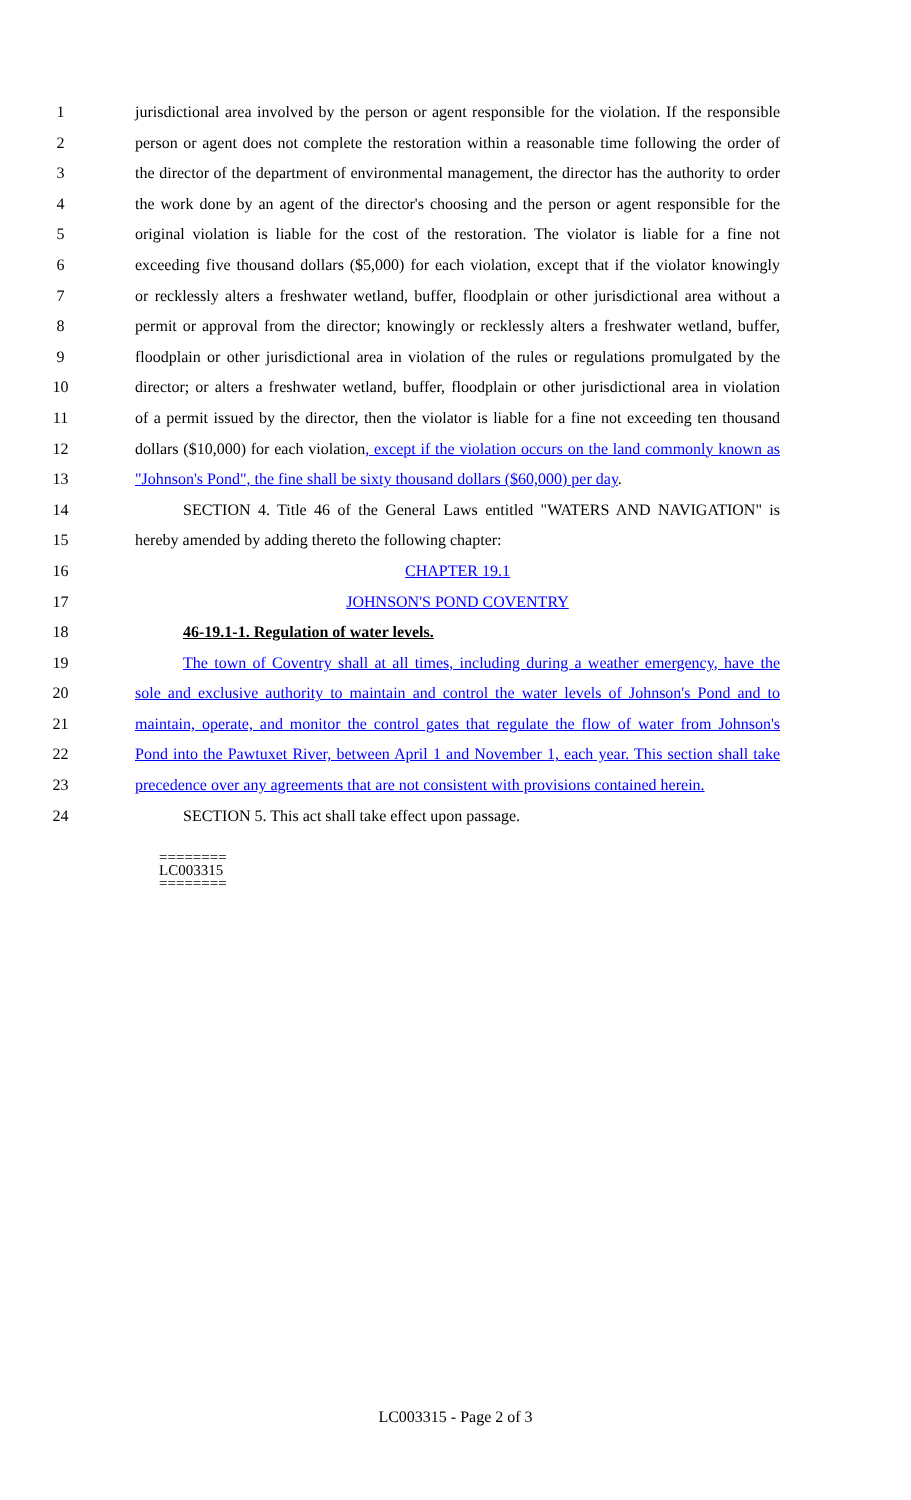1 jurisdictional area involved by the person or agent responsible for the violation. If the responsible
2 person or agent does not complete the restoration within a reasonable time following the order of
3 the director of the department of environmental management, the director has the authority to order
4 the work done by an agent of the director's choosing and the person or agent responsible for the
5 original violation is liable for the cost of the restoration. The violator is liable for a fine not
6 exceeding five thousand dollars ($5,000) for each violation, except that if the violator knowingly
7 or recklessly alters a freshwater wetland, buffer, floodplain or other jurisdictional area without a
8 permit or approval from the director; knowingly or recklessly alters a freshwater wetland, buffer,
9 floodplain or other jurisdictional area in violation of the rules or regulations promulgated by the
10 director; or alters a freshwater wetland, buffer, floodplain or other jurisdictional area in violation
11 of a permit issued by the director, then the violator is liable for a fine not exceeding ten thousand
12 dollars ($10,000) for each violation, except if the violation occurs on the land commonly known as
13 "Johnson's Pond", the fine shall be sixty thousand dollars ($60,000) per day.
14 SECTION 4. Title 46 of the General Laws entitled "WATERS AND NAVIGATION" is
15 hereby amended by adding thereto the following chapter:
16 CHAPTER 19.1
17 JOHNSON'S POND COVENTRY
18 46-19.1-1. Regulation of water levels.
19 The town of Coventry shall at all times, including during a weather emergency, have the
20 sole and exclusive authority to maintain and control the water levels of Johnson's Pond and to
21 maintain, operate, and monitor the control gates that regulate the flow of water from Johnson's
22 Pond into the Pawtuxet River, between April 1 and November 1, each year. This section shall take
23 precedence over any agreements that are not consistent with provisions contained herein.
24 SECTION 5. This act shall take effect upon passage.
========
LC003315
========
LC003315 - Page 2 of 3